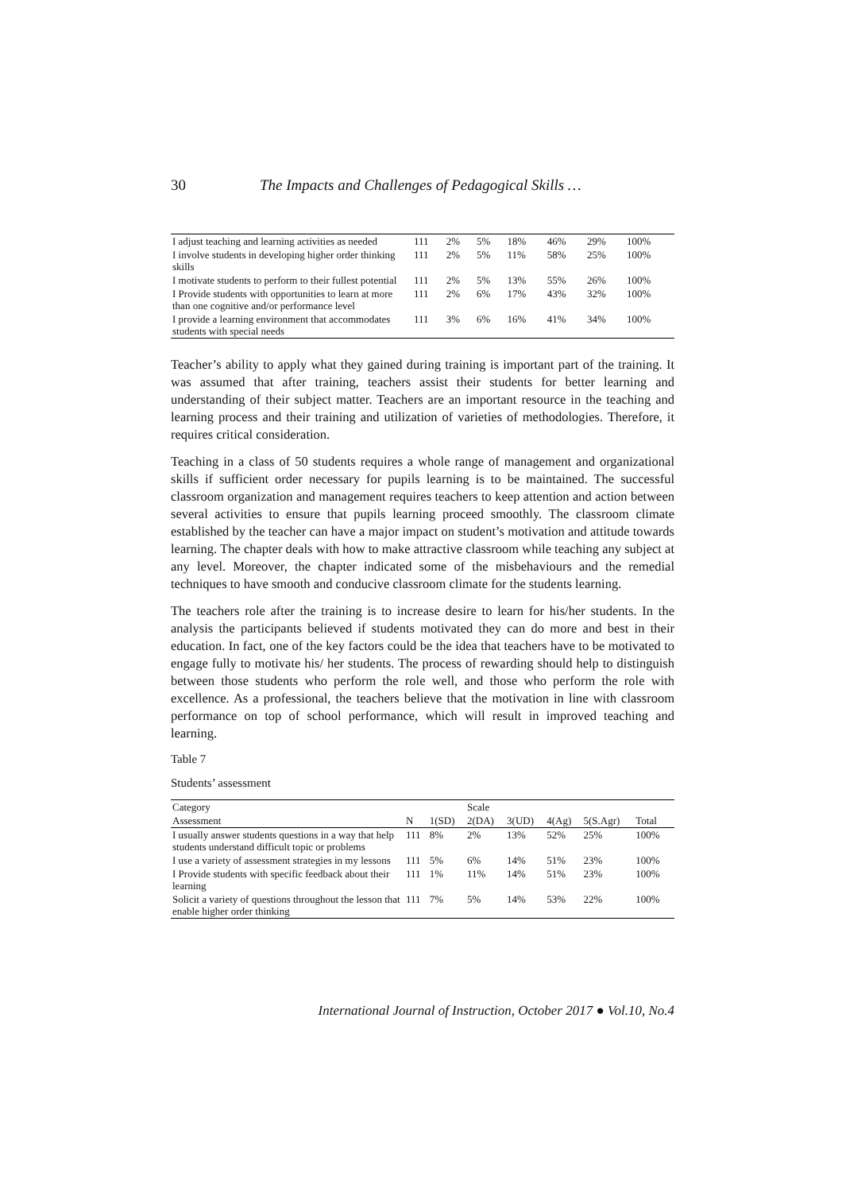30 The Impacts and Challenges of Pedagogical Skills …
| I adjust teaching and learning activities as needed | 111 | 2% | 5% | 18% | 46% | 29% | 100% |
| I involve students in developing higher order thinking skills | 111 | 2% | 5% | 11% | 58% | 25% | 100% |
| I motivate students to perform to their fullest potential | 111 | 2% | 5% | 13% | 55% | 26% | 100% |
| I Provide students with opportunities to learn at more than one cognitive and/or performance level | 111 | 2% | 6% | 17% | 43% | 32% | 100% |
| I provide a learning environment that accommodates students with special needs | 111 | 3% | 6% | 16% | 41% | 34% | 100% |
Teacher’s ability to apply what they gained during training is important part of the training. It was assumed that after training, teachers assist their students for better learning and understanding of their subject matter. Teachers are an important resource in the teaching and learning process and their training and utilization of varieties of methodologies. Therefore, it requires critical consideration.
Teaching in a class of 50 students requires a whole range of management and organizational skills if sufficient order necessary for pupils learning is to be maintained. The successful classroom organization and management requires teachers to keep attention and action between several activities to ensure that pupils learning proceed smoothly. The classroom climate established by the teacher can have a major impact on student’s motivation and attitude towards learning. The chapter deals with how to make attractive classroom while teaching any subject at any level. Moreover, the chapter indicated some of the misbehaviours and the remedial techniques to have smooth and conducive classroom climate for the students learning.
The teachers role after the training is to increase desire to learn for his/her students. In the analysis the participants believed if students motivated they can do more and best in their education. In fact, one of the key factors could be the idea that teachers have to be motivated to engage fully to motivate his/ her students. The process of rewarding should help to distinguish between those students who perform the role well, and those who perform the role with excellence. As a professional, the teachers believe that the motivation in line with classroom performance on top of school performance, which will result in improved teaching and learning.
Table 7
Students’ assessment
| Category | | | Scale | | | | | |
| --- | --- | --- | --- | --- | --- | --- | --- | --- |
| Assessment | N | 1(SD) | 2(DA) | 3(UD) | 4(Ag) | 5(S.Agr) | Total | |
| I usually answer students questions in a way that help students understand difficult topic or problems | 111 | 8% | 2% | 13% | 52% | 25% | 100% | |
| I use a variety of assessment strategies in my lessons | 111 | 5% | 6% | 14% | 51% | 23% | 100% | |
| I Provide students with specific feedback about their learning | 111 | 1% | 11% | 14% | 51% | 23% | 100% | |
| Solicit a variety of questions throughout the lesson that enable higher order thinking | 111 | 7% | 5% | 14% | 53% | 22% | 100% | |
International Journal of Instruction, October 2017 ● Vol.10, No.4